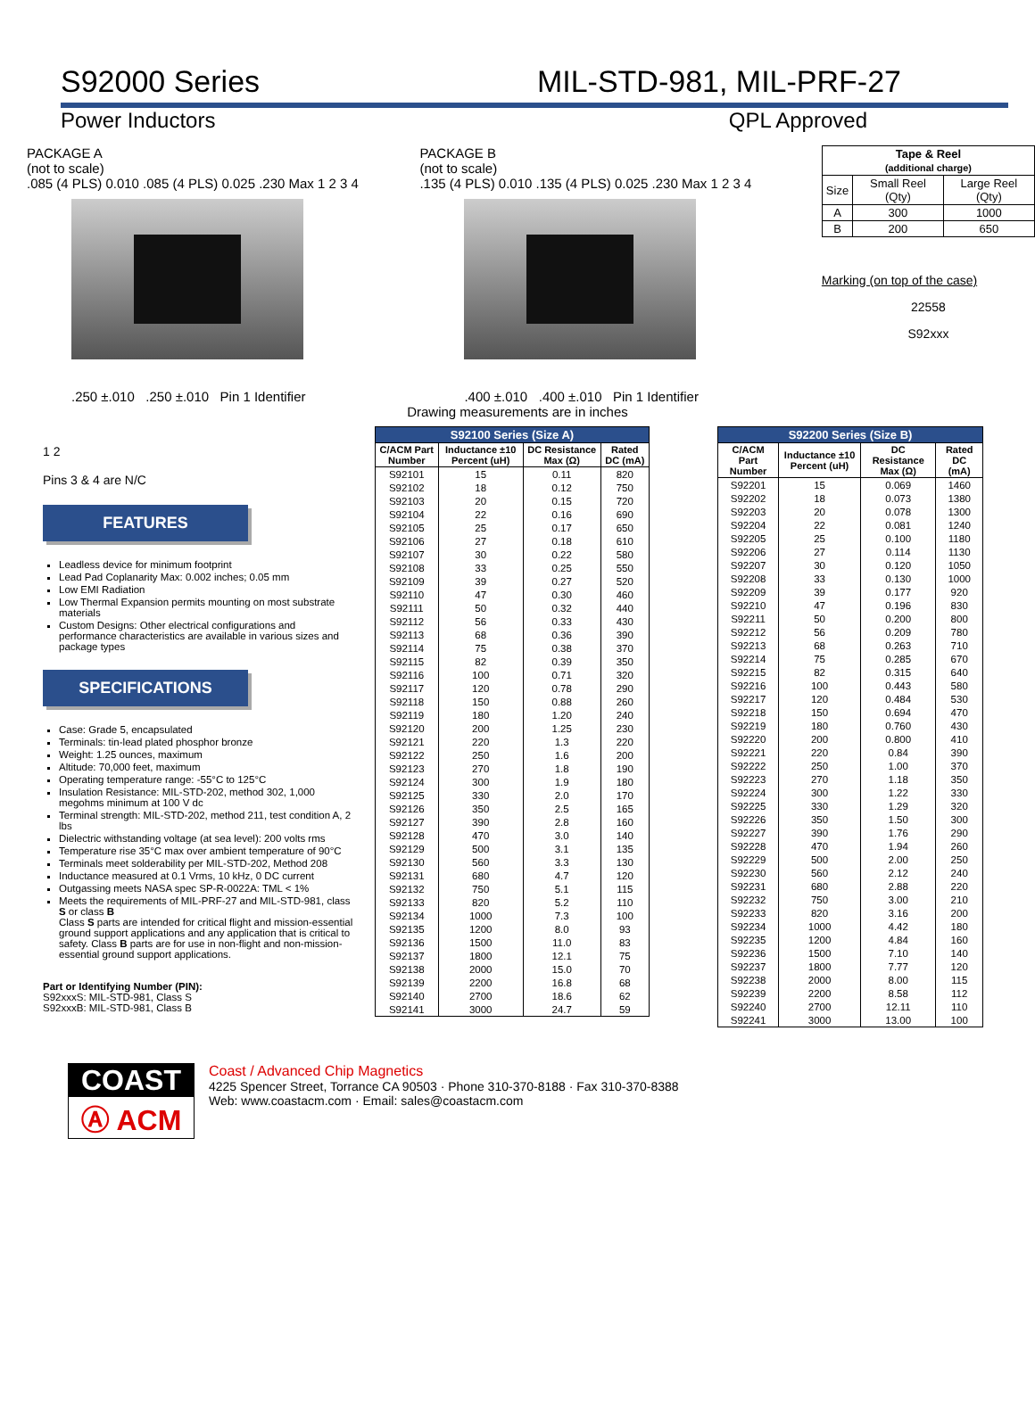S92000 Series MIL-STD-981, MIL-PRF-27
Power Inductors QPL Approved
PACKAGE A
(not to scale)
.085 (4 PLS) 0.010 .085 (4 PLS) 0.025 .230 Max 1 2 3 4
.250 ±.010 .250 ±.010 Pin 1 Identifier
PACKAGE B
(not to scale)
.135 (4 PLS) 0.010 .135 (4 PLS) 0.025 .230 Max 1 2 3 4
.400 ±.010 .400 ±.010 Pin 1 Identifier
| Tape & Reel (additional charge) | | |
| --- | --- | --- |
| Size | Small Reel (Qty) | Large Reel (Qty) |
| A | 300 | 1000 |
| B | 200 | 650 |
Marking (on top of the case)
22558
S92xxx
Drawing measurements are in inches
1 2
Pins 3 & 4 are N/C
FEATURES
Leadless device for minimum footprint
Lead Pad Coplanarity Max: 0.002 inches; 0.05 mm
Low EMI Radiation
Low Thermal Expansion permits mounting on most substrate materials
Custom Designs: Other electrical configurations and performance characteristics are available in various sizes and package types
SPECIFICATIONS
Case: Grade 5, encapsulated
Terminals: tin-lead plated phosphor bronze
Weight: 1.25 ounces, maximum
Altitude: 70,000 feet, maximum
Operating temperature range: -55°C to 125°C
Insulation Resistance: MIL-STD-202, method 302, 1,000 megohms minimum at 100 V dc
Terminal strength: MIL-STD-202, method 211, test condition A, 2 lbs
Dielectric withstanding voltage (at sea level): 200 volts rms
Temperature rise 35°C max over ambient temperature of 90°C
Terminals meet solderability per MIL-STD-202, Method 208
Inductance measured at 0.1 Vrms, 10 kHz, 0 DC current
Outgassing meets NASA spec SP-R-0022A: TML < 1%
Meets the requirements of MIL-PRF-27 and MIL-STD-981, class S or class B
Class S parts are intended for critical flight and mission-essential ground support applications and any application that is critical to safety. Class B parts are for use in non-flight and non-mission-essential ground support applications.
Part or Identifying Number (PIN):
S92xxxS: MIL-STD-981, Class S
S92xxxB: MIL-STD-981, Class B
| S92100 Series (Size A) | | | |
| --- | --- | --- | --- |
| C/ACM Part Number | Inductance ±10 Percent (uH) | DC Resistance Max (Ω) | Rated DC (mA) |
| S92101 | 15 | 0.11 | 820 |
| S92102 | 18 | 0.12 | 750 |
| S92103 | 20 | 0.15 | 720 |
| S92104 | 22 | 0.16 | 690 |
| S92105 | 25 | 0.17 | 650 |
| S92106 | 27 | 0.18 | 610 |
| S92107 | 30 | 0.22 | 580 |
| S92108 | 33 | 0.25 | 550 |
| S92109 | 39 | 0.27 | 520 |
| S92110 | 47 | 0.30 | 460 |
| S92111 | 50 | 0.32 | 440 |
| S92112 | 56 | 0.33 | 430 |
| S92113 | 68 | 0.36 | 390 |
| S92114 | 75 | 0.38 | 370 |
| S92115 | 82 | 0.39 | 350 |
| S92116 | 100 | 0.71 | 320 |
| S92117 | 120 | 0.78 | 290 |
| S92118 | 150 | 0.88 | 260 |
| S92119 | 180 | 1.20 | 240 |
| S92120 | 200 | 1.25 | 230 |
| S92121 | 220 | 1.3 | 220 |
| S92122 | 250 | 1.6 | 200 |
| S92123 | 270 | 1.8 | 190 |
| S92124 | 300 | 1.9 | 180 |
| S92125 | 330 | 2.0 | 170 |
| S92126 | 350 | 2.5 | 165 |
| S92127 | 390 | 2.8 | 160 |
| S92128 | 470 | 3.0 | 140 |
| S92129 | 500 | 3.1 | 135 |
| S92130 | 560 | 3.3 | 130 |
| S92131 | 680 | 4.7 | 120 |
| S92132 | 750 | 5.1 | 115 |
| S92133 | 820 | 5.2 | 110 |
| S92134 | 1000 | 7.3 | 100 |
| S92135 | 1200 | 8.0 | 93 |
| S92136 | 1500 | 11.0 | 83 |
| S92137 | 1800 | 12.1 | 75 |
| S92138 | 2000 | 15.0 | 70 |
| S92139 | 2200 | 16.8 | 68 |
| S92140 | 2700 | 18.6 | 62 |
| S92141 | 3000 | 24.7 | 59 |
| S92200 Series (Size B) | | | |
| --- | --- | --- | --- |
| C/ACM Part Number | Inductance ±10 Percent (uH) | DC Resistance Max (Ω) | Rated DC (mA) |
| S92201 | 15 | 0.069 | 1460 |
| S92202 | 18 | 0.073 | 1380 |
| S92203 | 20 | 0.078 | 1300 |
| S92204 | 22 | 0.081 | 1240 |
| S92205 | 25 | 0.100 | 1180 |
| S92206 | 27 | 0.114 | 1130 |
| S92207 | 30 | 0.120 | 1050 |
| S92208 | 33 | 0.130 | 1000 |
| S92209 | 39 | 0.177 | 920 |
| S92210 | 47 | 0.196 | 830 |
| S92211 | 50 | 0.200 | 800 |
| S92212 | 56 | 0.209 | 780 |
| S92213 | 68 | 0.263 | 710 |
| S92214 | 75 | 0.285 | 670 |
| S92215 | 82 | 0.315 | 640 |
| S92216 | 100 | 0.443 | 580 |
| S92217 | 120 | 0.484 | 530 |
| S92218 | 150 | 0.694 | 470 |
| S92219 | 180 | 0.760 | 430 |
| S92220 | 200 | 0.800 | 410 |
| S92221 | 220 | 0.84 | 390 |
| S92222 | 250 | 1.00 | 370 |
| S92223 | 270 | 1.18 | 350 |
| S92224 | 300 | 1.22 | 330 |
| S92225 | 330 | 1.29 | 320 |
| S92226 | 350 | 1.50 | 300 |
| S92227 | 390 | 1.76 | 290 |
| S92228 | 470 | 1.94 | 260 |
| S92229 | 500 | 2.00 | 250 |
| S92230 | 560 | 2.12 | 240 |
| S92231 | 680 | 2.88 | 220 |
| S92232 | 750 | 3.00 | 210 |
| S92233 | 820 | 3.16 | 200 |
| S92234 | 1000 | 4.42 | 180 |
| S92235 | 1200 | 4.84 | 160 |
| S92236 | 1500 | 7.10 | 140 |
| S92237 | 1800 | 7.77 | 120 |
| S92238 | 2000 | 8.00 | 115 |
| S92239 | 2200 | 8.58 | 112 |
| S92240 | 2700 | 12.11 | 110 |
| S92241 | 3000 | 13.00 | 100 |
COAST
Ⓐ ACM
Coast / Advanced Chip Magnetics
4225 Spencer Street, Torrance CA 90503 · Phone 310-370-8188 · Fax 310-370-8388
Web: www.coastacm.com · Email: sales@coastacm.com